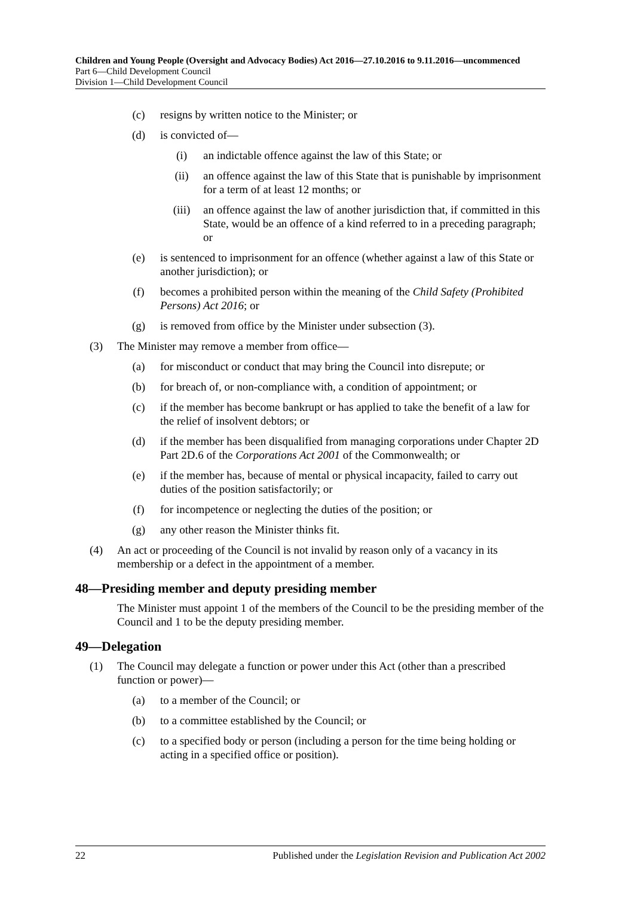Children and Young People (Oversight and Advocacy Bodies) Act 2016—27.10.2016 to 9.11.2016—uncommenced
Part 6—Child Development Council
Division 1—Child Development Council
(c) resigns by written notice to the Minister; or
(d) is convicted of—
(i) an indictable offence against the law of this State; or
(ii) an offence against the law of this State that is punishable by imprisonment for a term of at least 12 months; or
(iii) an offence against the law of another jurisdiction that, if committed in this State, would be an offence of a kind referred to in a preceding paragraph; or
(e) is sentenced to imprisonment for an offence (whether against a law of this State or another jurisdiction); or
(f) becomes a prohibited person within the meaning of the Child Safety (Prohibited Persons) Act 2016; or
(g) is removed from office by the Minister under subsection (3).
(3) The Minister may remove a member from office—
(a) for misconduct or conduct that may bring the Council into disrepute; or
(b) for breach of, or non-compliance with, a condition of appointment; or
(c) if the member has become bankrupt or has applied to take the benefit of a law for the relief of insolvent debtors; or
(d) if the member has been disqualified from managing corporations under Chapter 2D Part 2D.6 of the Corporations Act 2001 of the Commonwealth; or
(e) if the member has, because of mental or physical incapacity, failed to carry out duties of the position satisfactorily; or
(f) for incompetence or neglecting the duties of the position; or
(g) any other reason the Minister thinks fit.
(4) An act or proceeding of the Council is not invalid by reason only of a vacancy in its membership or a defect in the appointment of a member.
48—Presiding member and deputy presiding member
The Minister must appoint 1 of the members of the Council to be the presiding member of the Council and 1 to be the deputy presiding member.
49—Delegation
(1) The Council may delegate a function or power under this Act (other than a prescribed function or power)—
(a) to a member of the Council; or
(b) to a committee established by the Council; or
(c) to a specified body or person (including a person for the time being holding or acting in a specified office or position).
22 Published under the Legislation Revision and Publication Act 2002